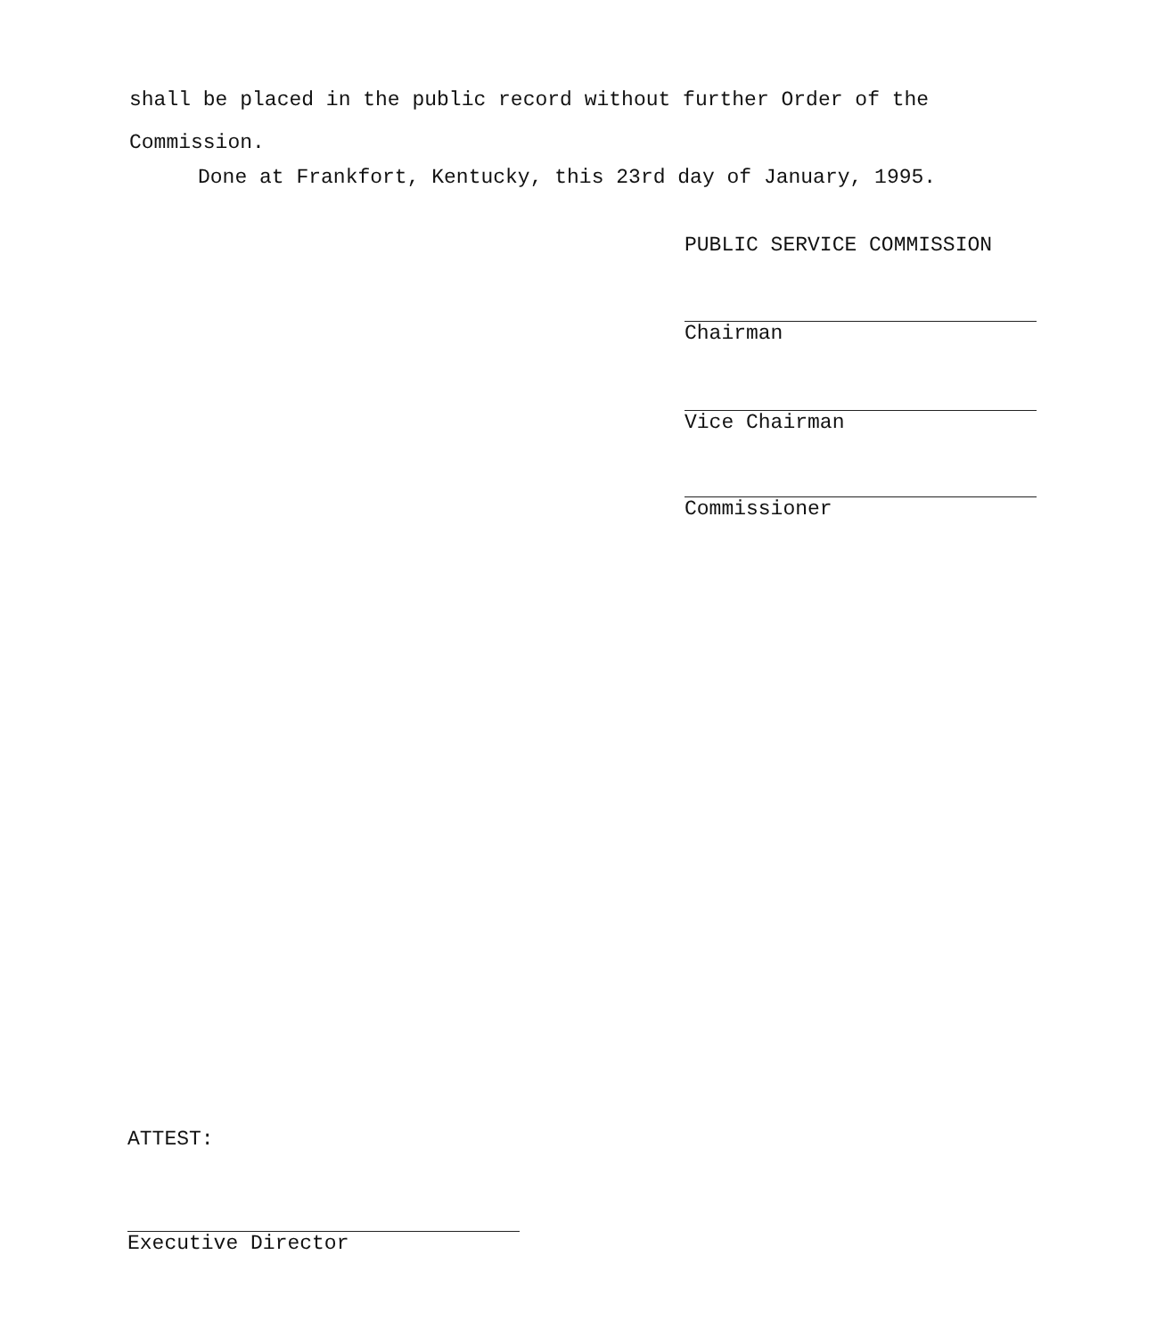shall be placed in the public record without further Order of the Commission.
Done at Frankfort, Kentucky, this 23rd day of January, 1995.
PUBLIC SERVICE COMMISSION
Chairman
Vice Chairman
Commissioner
ATTEST:
Executive Director